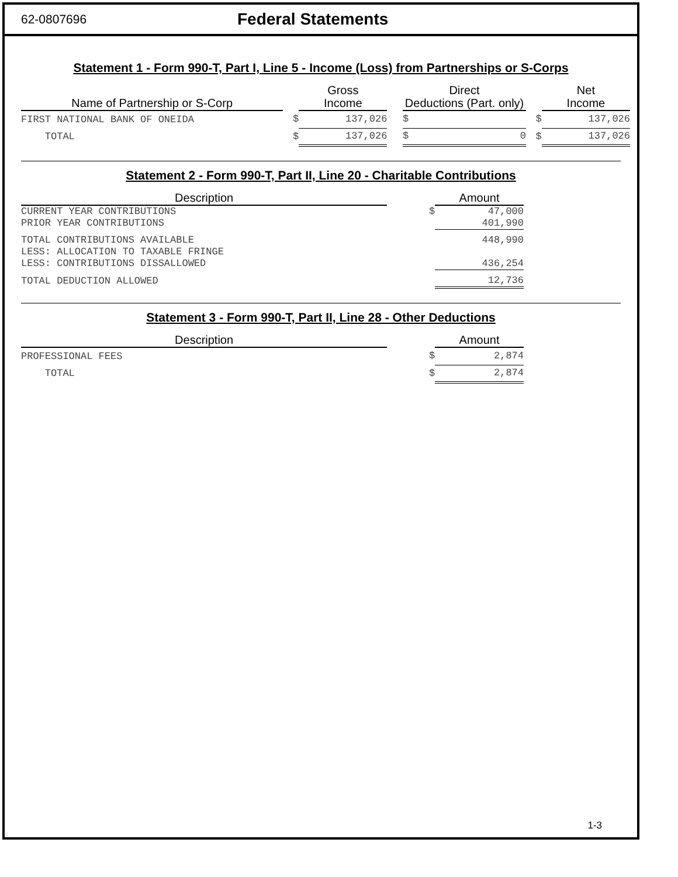62-0807696
Federal Statements
Statement 1 - Form 990-T, Part I, Line 5 - Income (Loss) from Partnerships or S-Corps
| Name of Partnership or S-Corp | | Gross Income | | Direct Deductions (Part. only) | | Net Income |
| --- | --- | --- | --- | --- | --- | --- |
| FIRST NATIONAL BANK OF ONEIDA | $ | 137,026 | | $ | $ | 137,026 |
| TOTAL | $ | 137,026 | | $ 0 | $ | 137,026 |
Statement 2 - Form 990-T, Part II, Line 20 - Charitable Contributions
| Description | | Amount |
| --- | --- | --- |
| CURRENT YEAR CONTRIBUTIONS | $ | 47,000 |
| PRIOR YEAR CONTRIBUTIONS | | 401,990 |
| TOTAL CONTRIBUTIONS AVAILABLE | | 448,990 |
| LESS: ALLOCATION TO TAXABLE FRINGE | | |
| LESS: CONTRIBUTIONS DISSALLOWED | | 436,254 |
| TOTAL DEDUCTION ALLOWED | | 12,736 |
Statement 3 - Form 990-T, Part II, Line 28 - Other Deductions
| Description | | Amount |
| --- | --- | --- |
| PROFESSIONAL FEES | $ | 2,874 |
| TOTAL | $ | 2,874 |
1-3